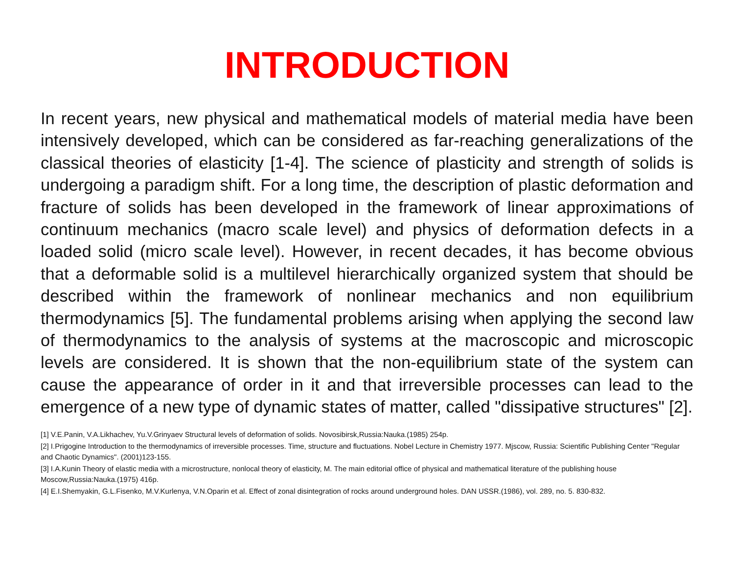INTRODUCTION
In recent years, new physical and mathematical models of material media have been intensively developed, which can be considered as far-reaching generalizations of the classical theories of elasticity [1-4]. The science of plasticity and strength of solids is undergoing a paradigm shift. For a long time, the description of plastic deformation and fracture of solids has been developed in the framework of linear approximations of continuum mechanics (macro scale level) and physics of deformation defects in a loaded solid (micro scale level). However, in recent decades, it has become obvious that a deformable solid is a multilevel hierarchically organized system that should be described within the framework of nonlinear mechanics and non equilibrium thermodynamics [5]. The fundamental problems arising when applying the second law of thermodynamics to the analysis of systems at the macroscopic and microscopic levels are considered. It is shown that the non-equilibrium state of the system can cause the appearance of order in it and that irreversible processes can lead to the emergence of a new type of dynamic states of matter, called "dissipative structures" [2].
[1] V.E.Panin, V.A.Likhachev, Yu.V.Grinyaev Structural levels of deformation of solids. Novosibirsk,Russia:Nauka.(1985) 254p.
[2] I.Prigogine Introduction to the thermodynamics of irreversible processes. Time, structure and fluctuations. Nobel Lecture in Chemistry 1977. Mjscow, Russia: Scientific Publishing Center "Regular and Chaotic Dynamics". (2001)123-155.
[3] I.A.Kunin Theory of elastic media with a microstructure, nonlocal theory of elasticity, M. The main editorial office of physical and mathematical literature of the publishing house Moscow,Russia:Nauka.(1975) 416p.
[4] E.I.Shemyakin, G.L.Fisenko, M.V.Kurlenya, V.N.Oparin et al. Effect of zonal disintegration of rocks around underground holes. DAN USSR.(1986), vol. 289, no. 5. 830-832.